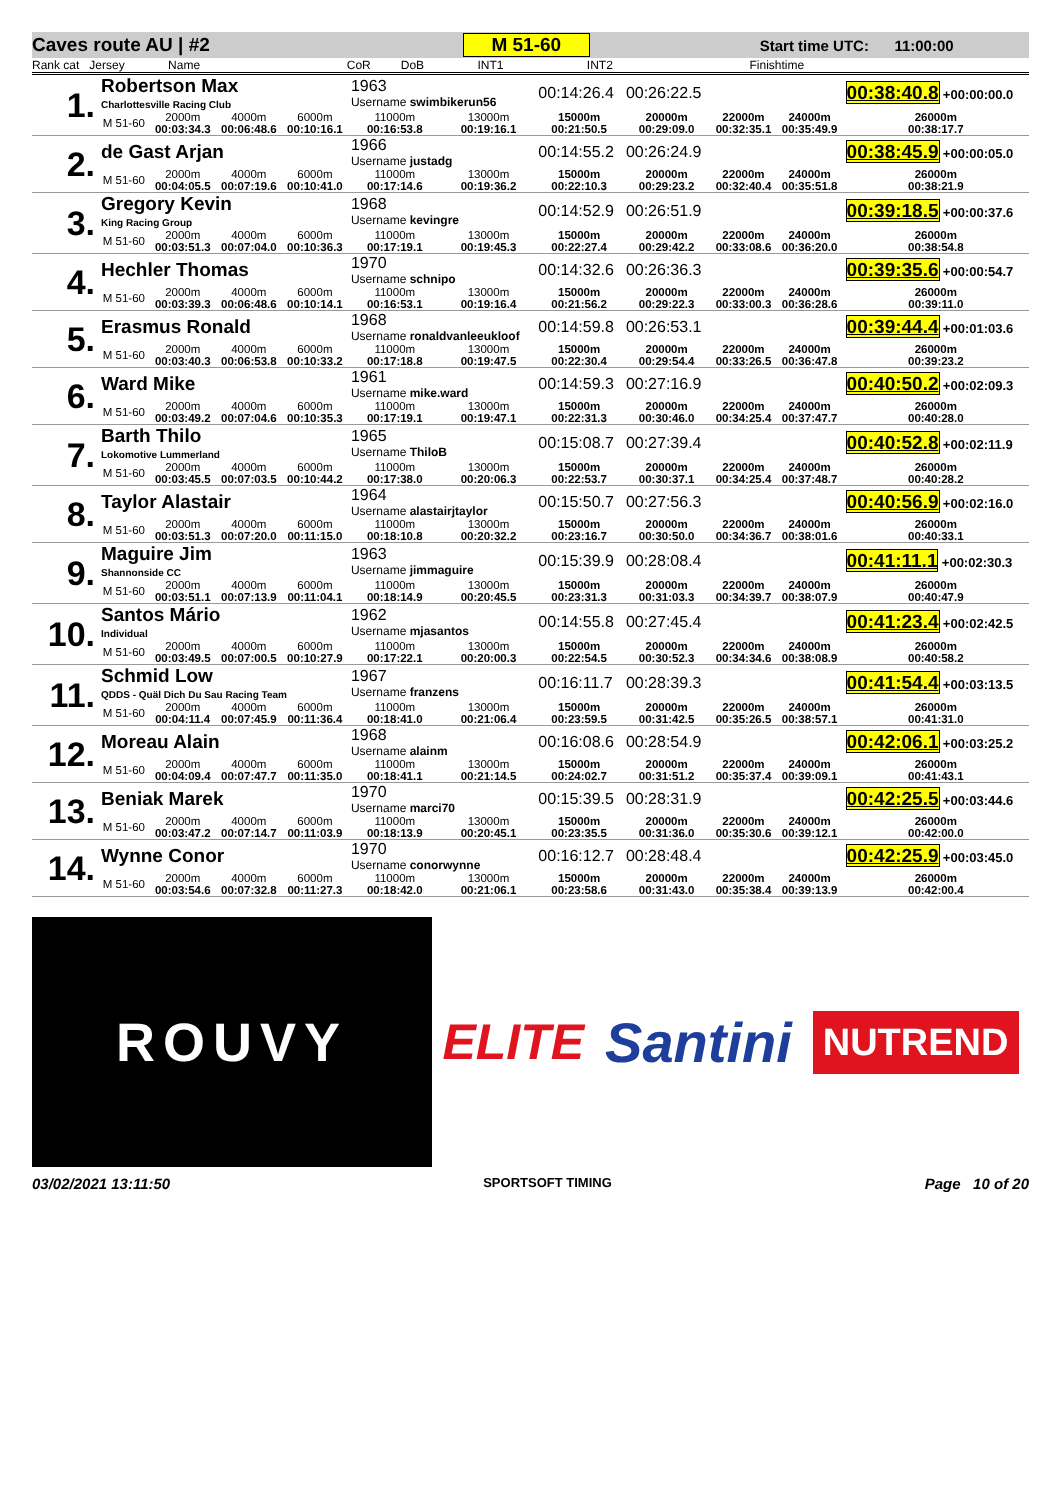Caves route AU | #2 M 51-60 Start time UTC: 11:00:00
Rank cat Jersey Name CoR DoB INT1 INT2 Finishtime
| 1. | Robertson Max Charlottesville Racing Club | | | | 1963 Username swimbikerun56 | | 00:14:26.4 | 00:26:22.5 | | | 00:38:40.8 +00:00:00.0 |
| | M 51-60 | 2000m 00:03:34.3 | 4000m 00:06:48.6 | 6000m 00:10:16.1 | 11000m 00:16:53.8 | 13000m 00:19:16.1 | 15000m 00:21:50.5 | 20000m 00:29:09.0 | 22000m 00:32:35.1 | 24000m 00:35:49.9 | 26000m 00:38:17.7 |
| 2. | de Gast Arjan | | | | 1966 Username justadg | | 00:14:55.2 | 00:26:24.9 | | | 00:38:45.9 +00:00:05.0 |
| | M 51-60 | 2000m 00:04:05.5 | 4000m 00:07:19.6 | 6000m 00:10:41.0 | 11000m 00:17:14.6 | 13000m 00:19:36.2 | 15000m 00:22:10.3 | 20000m 00:29:23.2 | 22000m 00:32:40.4 | 24000m 00:35:51.8 | 26000m 00:38:21.9 |
| 3. | Gregory Kevin King Racing Group | | | | 1968 Username kevingre | | 00:14:52.9 | 00:26:51.9 | | | 00:39:18.5 +00:00:37.6 |
| | M 51-60 | 2000m 00:03:51.3 | 4000m 00:07:04.0 | 6000m 00:10:36.3 | 11000m 00:17:19.1 | 13000m 00:19:45.3 | 15000m 00:22:27.4 | 20000m 00:29:42.2 | 22000m 00:33:08.6 | 24000m 00:36:20.0 | 26000m 00:38:54.8 |
| 4. | Hechler Thomas | | | | 1970 Username schnipo | | 00:14:32.6 | 00:26:36.3 | | | 00:39:35.6 +00:00:54.7 |
| | M 51-60 | 2000m 00:03:39.3 | 4000m 00:06:48.6 | 6000m 00:10:14.1 | 11000m 00:16:53.1 | 13000m 00:19:16.4 | 15000m 00:21:56.2 | 20000m 00:29:22.3 | 22000m 00:33:00.3 | 24000m 00:36:28.6 | 26000m 00:39:11.0 |
| 5. | Erasmus Ronald | | | | 1968 Username ronaldvanleeukloof | | 00:14:59.8 | 00:26:53.1 | | | 00:39:44.4 +00:01:03.6 |
| | M 51-60 | 2000m 00:03:40.3 | 4000m 00:06:53.8 | 6000m 00:10:33.2 | 11000m 00:17:18.8 | 13000m 00:19:47.5 | 15000m 00:22:30.4 | 20000m 00:29:54.4 | 22000m 00:33:26.5 | 24000m 00:36:47.8 | 26000m 00:39:23.2 |
| 6. | Ward Mike | | | | 1961 Username mike.ward | | 00:14:59.3 | 00:27:16.9 | | | 00:40:50.2 +00:02:09.3 |
| | M 51-60 | 2000m 00:03:49.2 | 4000m 00:07:04.6 | 6000m 00:10:35.3 | 11000m 00:17:19.1 | 13000m 00:19:47.1 | 15000m 00:22:31.3 | 20000m 00:30:46.0 | 22000m 00:34:25.4 | 24000m 00:37:47.7 | 26000m 00:40:28.0 |
| 7. | Barth Thilo Lokomotive Lummerland | | | | 1965 Username ThiloB | | 00:15:08.7 | 00:27:39.4 | | | 00:40:52.8 +00:02:11.9 |
| | M 51-60 | 2000m 00:03:45.5 | 4000m 00:07:03.5 | 6000m 00:10:44.2 | 11000m 00:17:38.0 | 13000m 00:20:06.3 | 15000m 00:22:53.7 | 20000m 00:30:37.1 | 22000m 00:34:25.4 | 24000m 00:37:48.7 | 26000m 00:40:28.2 |
| 8. | Taylor Alastair | | | | 1964 Username alastairjtaylor | | 00:15:50.7 | 00:27:56.3 | | | 00:40:56.9 +00:02:16.0 |
| | M 51-60 | 2000m 00:03:51.3 | 4000m 00:07:20.0 | 6000m 00:11:15.0 | 11000m 00:18:10.8 | 13000m 00:20:32.2 | 15000m 00:23:16.7 | 20000m 00:30:50.0 | 22000m 00:34:36.7 | 24000m 00:38:01.6 | 26000m 00:40:33.1 |
| 9. | Maguire Jim Shannonside CC | | | | 1963 Username jimmaguire | | 00:15:39.9 | 00:28:08.4 | | | 00:41:11.1 +00:02:30.3 |
| | M 51-60 | 2000m 00:03:51.1 | 4000m 00:07:13.9 | 6000m 00:11:04.1 | 11000m 00:18:14.9 | 13000m 00:20:45.5 | 15000m 00:23:31.3 | 20000m 00:31:03.3 | 22000m 00:34:39.7 | 24000m 00:38:07.9 | 26000m 00:40:47.9 |
| 10. | Santos Mário Individual | | | | 1962 Username mjasantos | | 00:14:55.8 | 00:27:45.4 | | | 00:41:23.4 +00:02:42.5 |
| | M 51-60 | 2000m 00:03:49.5 | 4000m 00:07:00.5 | 6000m 00:10:27.9 | 11000m 00:17:22.1 | 13000m 00:20:00.3 | 15000m 00:22:54.5 | 20000m 00:30:52.3 | 22000m 00:34:34.6 | 24000m 00:38:08.9 | 26000m 00:40:58.2 |
| 11. | Schmid Low QDDS - Quäl Dich Du Sau Racing Team | | | | 1967 Username franzens | | 00:16:11.7 | 00:28:39.3 | | | 00:41:54.4 +00:03:13.5 |
| | M 51-60 | 2000m 00:04:11.4 | 4000m 00:07:45.9 | 6000m 00:11:36.4 | 11000m 00:18:41.0 | 13000m 00:21:06.4 | 15000m 00:23:59.5 | 20000m 00:31:42.5 | 22000m 00:35:26.5 | 24000m 00:38:57.1 | 26000m 00:41:31.0 |
| 12. | Moreau Alain | | | | 1968 Username alainm | | 00:16:08.6 | 00:28:54.9 | | | 00:42:06.1 +00:03:25.2 |
| | M 51-60 | 2000m 00:04:09.4 | 4000m 00:07:47.7 | 6000m 00:11:35.0 | 11000m 00:18:41.1 | 13000m 00:21:14.5 | 15000m 00:24:02.7 | 20000m 00:31:51.2 | 22000m 00:35:37.4 | 24000m 00:39:09.1 | 26000m 00:41:43.1 |
| 13. | Beniak Marek | | | | 1970 Username marci70 | | 00:15:39.5 | 00:28:31.9 | | | 00:42:25.5 +00:03:44.6 |
| | M 51-60 | 2000m 00:03:47.2 | 4000m 00:07:14.7 | 6000m 00:11:03.9 | 11000m 00:18:13.9 | 13000m 00:20:45.1 | 15000m 00:23:35.5 | 20000m 00:31:36.0 | 22000m 00:35:30.6 | 24000m 00:39:12.1 | 26000m 00:42:00.0 |
| 14. | Wynne Conor | | | | 1970 Username conorwynne | | 00:16:12.7 | 00:28:48.4 | | | 00:42:25.9 +00:03:45.0 |
| | M 51-60 | 2000m 00:03:54.6 | 4000m 00:07:32.8 | 6000m 00:11:27.3 | 11000m 00:18:42.0 | 13000m 00:21:06.1 | 15000m 00:23:58.6 | 20000m 00:31:43.0 | 22000m 00:35:38.4 | 24000m 00:39:13.9 | 26000m 00:42:00.4 |
ROUVY ELITE Santini NUTREND
03/02/2021 13:11:50 SPORTSOFT TIMING Page 10 of 20